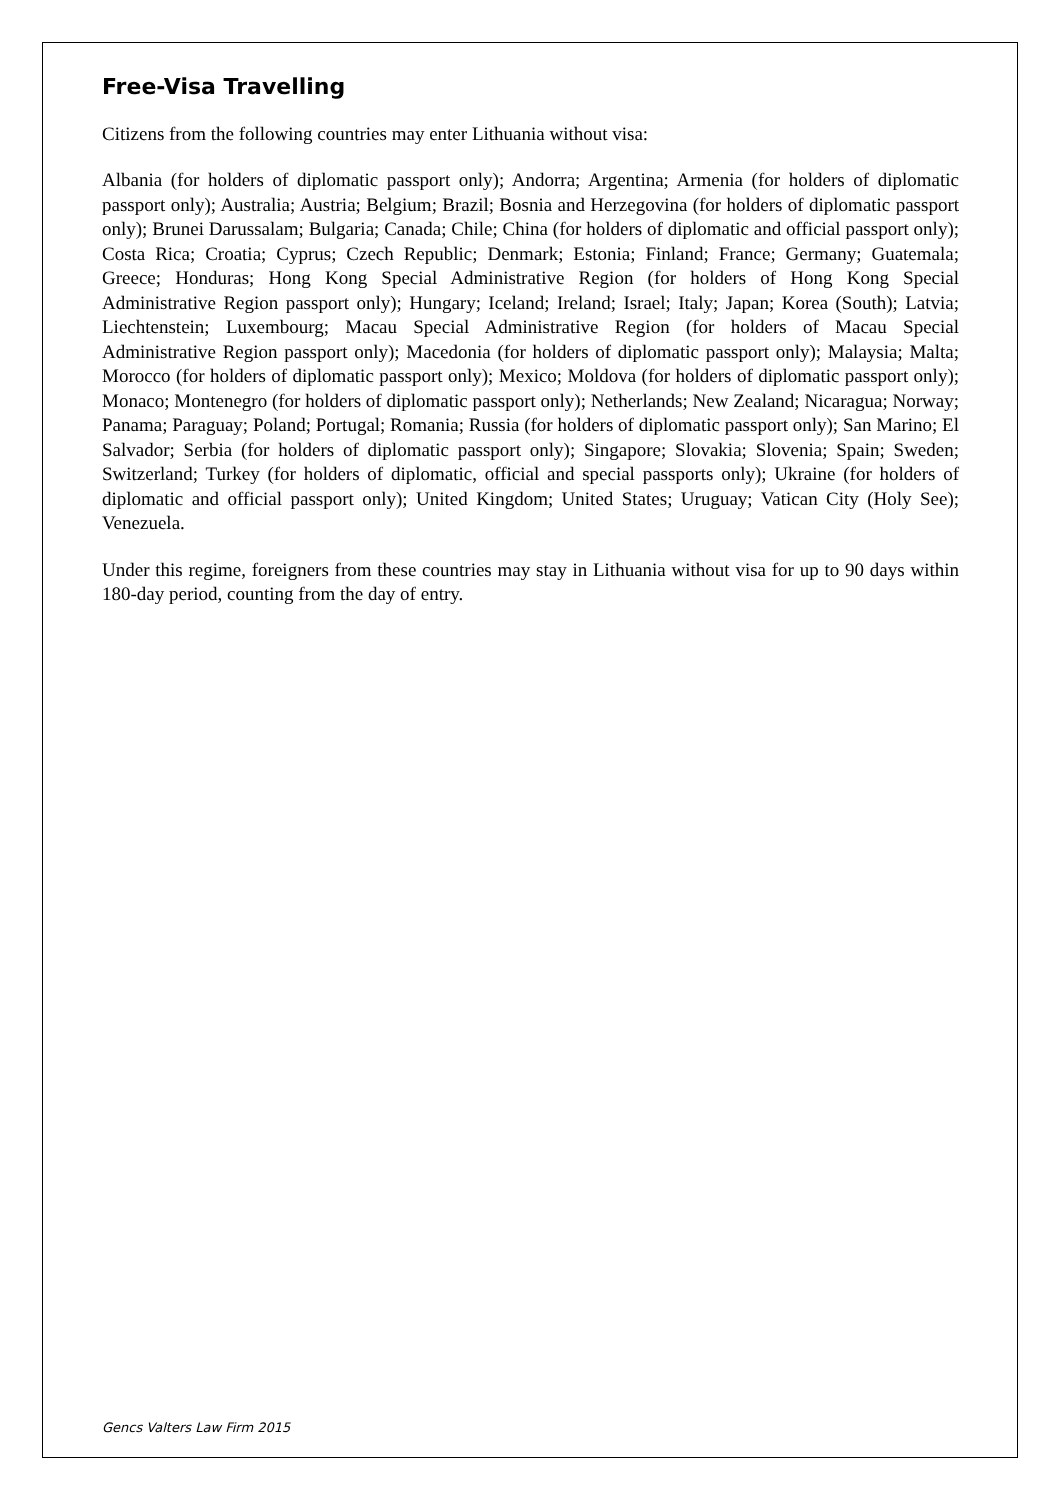Free-Visa Travelling
Citizens from the following countries may enter Lithuania without visa:
Albania (for holders of diplomatic passport only); Andorra; Argentina; Armenia (for holders of diplomatic passport only); Australia; Austria; Belgium; Brazil; Bosnia and Herzegovina (for holders of diplomatic passport only); Brunei Darussalam; Bulgaria; Canada; Chile; China (for holders of diplomatic and official passport only); Costa Rica; Croatia; Cyprus; Czech Republic; Denmark; Estonia; Finland; France; Germany; Guatemala; Greece; Honduras; Hong Kong Special Administrative Region (for holders of Hong Kong Special Administrative Region passport only); Hungary; Iceland; Ireland; Israel; Italy; Japan; Korea (South); Latvia; Liechtenstein; Luxembourg; Macau Special Administrative Region (for holders of Macau Special Administrative Region passport only); Macedonia (for holders of diplomatic passport only); Malaysia; Malta; Morocco (for holders of diplomatic passport only); Mexico; Moldova (for holders of diplomatic passport only); Monaco; Montenegro (for holders of diplomatic passport only); Netherlands; New Zealand; Nicaragua; Norway; Panama; Paraguay; Poland; Portugal; Romania; Russia (for holders of diplomatic passport only); San Marino; El Salvador; Serbia (for holders of diplomatic passport only); Singapore; Slovakia; Slovenia; Spain; Sweden; Switzerland; Turkey (for holders of diplomatic, official and special passports only); Ukraine (for holders of diplomatic and official passport only); United Kingdom; United States; Uruguay; Vatican City (Holy See); Venezuela.
Under this regime, foreigners from these countries may stay in Lithuania without visa for up to 90 days within 180-day period, counting from the day of entry.
Gencs Valters Law Firm 2015